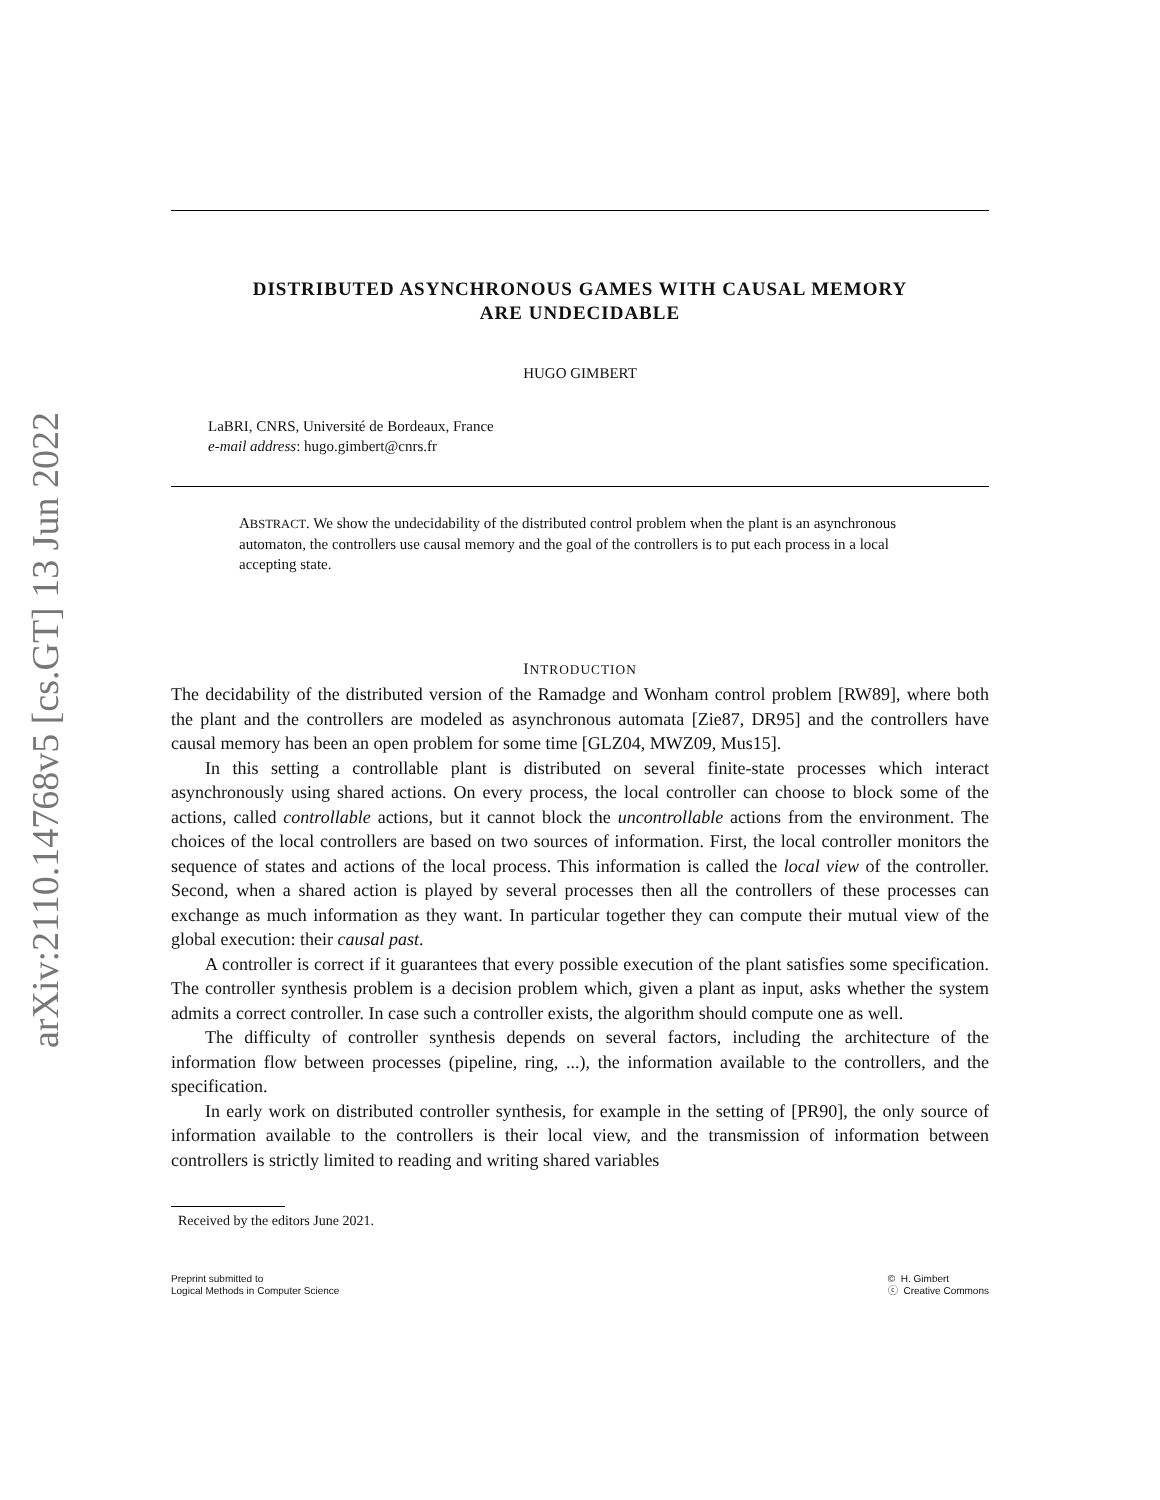arXiv:2110.14768v5 [cs.GT] 13 Jun 2022
DISTRIBUTED ASYNCHRONOUS GAMES WITH CAUSAL MEMORY
ARE UNDECIDABLE
HUGO GIMBERT
LaBRI, CNRS, Université de Bordeaux, France
e-mail address: hugo.gimbert@cnrs.fr
ABSTRACT. We show the undecidability of the distributed control problem when the plant is an asynchronous automaton, the controllers use causal memory and the goal of the controllers is to put each process in a local accepting state.
INTRODUCTION
The decidability of the distributed version of the Ramadge and Wonham control problem [RW89], where both the plant and the controllers are modeled as asynchronous automata [Zie87, DR95] and the controllers have causal memory has been an open problem for some time [GLZ04, MWZ09, Mus15].
In this setting a controllable plant is distributed on several finite-state processes which interact asynchronously using shared actions. On every process, the local controller can choose to block some of the actions, called controllable actions, but it cannot block the uncontrollable actions from the environment. The choices of the local controllers are based on two sources of information. First, the local controller monitors the sequence of states and actions of the local process. This information is called the local view of the controller. Second, when a shared action is played by several processes then all the controllers of these processes can exchange as much information as they want. In particular together they can compute their mutual view of the global execution: their causal past.
A controller is correct if it guarantees that every possible execution of the plant satisfies some specification. The controller synthesis problem is a decision problem which, given a plant as input, asks whether the system admits a correct controller. In case such a controller exists, the algorithm should compute one as well.
The difficulty of controller synthesis depends on several factors, including the architecture of the information flow between processes (pipeline, ring, ...), the information available to the controllers, and the specification.
In early work on distributed controller synthesis, for example in the setting of [PR90], the only source of information available to the controllers is their local view, and the transmission of information between controllers is strictly limited to reading and writing shared variables
Received by the editors June 2021.
Preprint submitted to
Logical Methods in Computer Science
© H. Gimbert
ⓒ Creative Commons